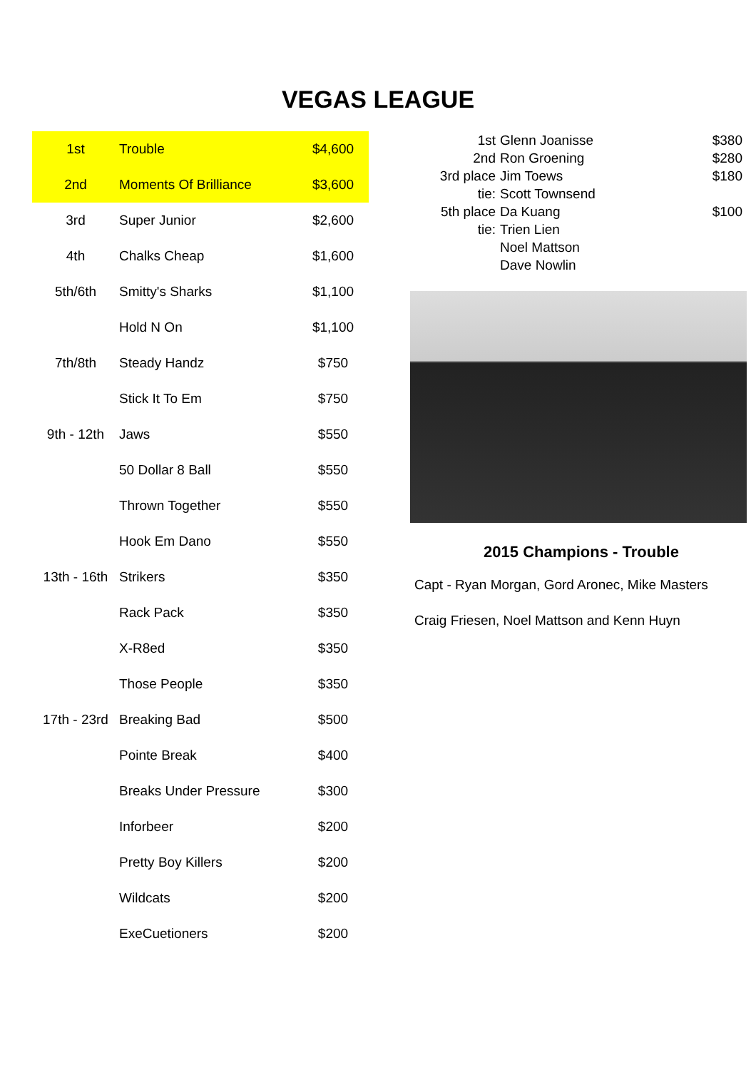VEGAS LEAGUE
| 1st | Trouble | $4,600 |
| 2nd | Moments Of Brilliance | $3,600 |
| 3rd | Super Junior | $2,600 |
| 4th | Chalks Cheap | $1,600 |
| 5th/6th | Smitty's Sharks | $1,100 |
| | Hold N On | $1,100 |
| 7th/8th | Steady Handz | $750 |
| | Stick It To Em | $750 |
| 9th - 12th | Jaws | $550 |
| | 50 Dollar 8 Ball | $550 |
| | Thrown Together | $550 |
| | Hook Em Dano | $550 |
| 13th - 16th | Strikers | $350 |
| | Rack Pack | $350 |
| | X-R8ed | $350 |
| | Those People | $350 |
| 17th - 23rd | Breaking Bad | $500 |
| | Pointe Break | $400 |
| | Breaks Under Pressure | $300 |
| | Inforbeer | $200 |
| | Pretty Boy Killers | $200 |
| | Wildcats | $200 |
| | ExeCuetioners | $200 |
| 1st | Glenn Joanisse | $380 |
| 2nd | Ron Groening | $280 |
| 3rd place | Jim Toews | $180 |
| tie: | Scott Townsend | |
| 5th place | Da Kuang | $100 |
| tie: | Trien Lien | |
| | Noel Mattson | |
| | Dave Nowlin | |
2015 Champions - Trouble
Capt - Ryan Morgan, Gord Aronec, Mike Masters
Craig Friesen, Noel Mattson and Kenn Huyn